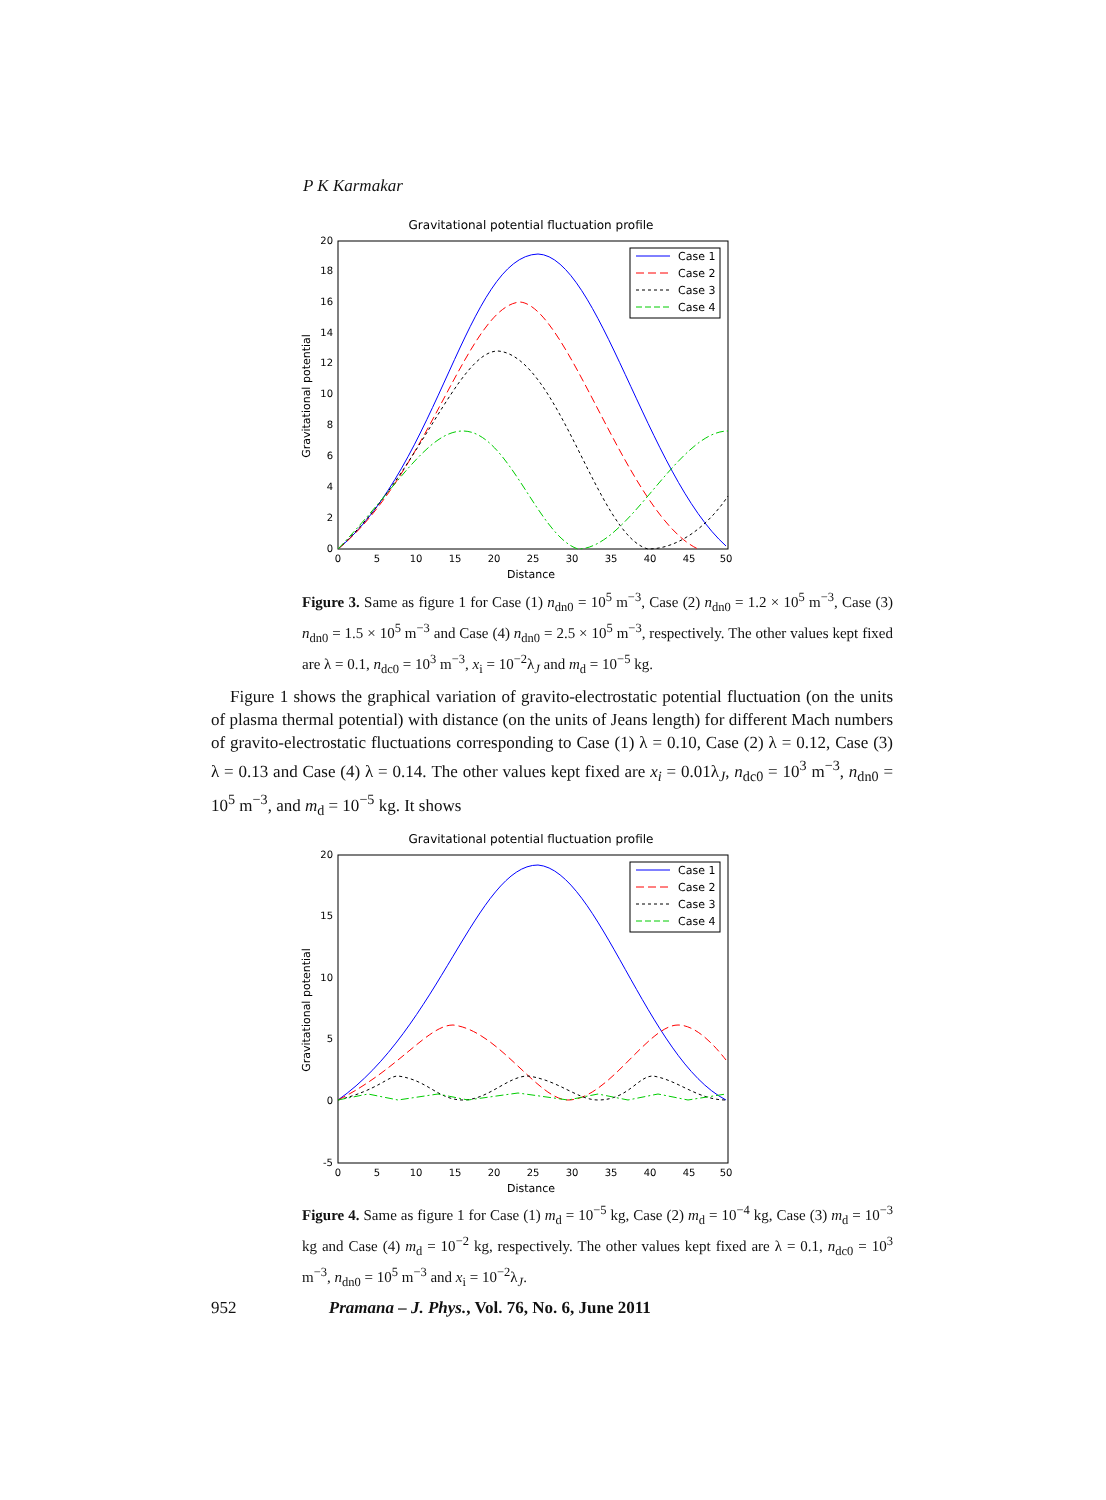P K Karmakar
Gravitational potential fluctuation profile
Gravitational potential
Distance
20
18
16
14
12
10
8
6
4
2
0
0
5
10
15
20
25
30
35
40
45
50
Case 1
Case 2
Case 3
Case 4
Figure 3. Same as figure 1 for Case (1) n<sub>dn0</sub> = 10<sup>5</sup> m<sup>−3</sup>, Case (2) n<sub>dn0</sub> = 1.2 × 10<sup>5</sup> m<sup>−3</sup>, Case (3) n<sub>dn0</sub> = 1.5 × 10<sup>5</sup> m<sup>−3</sup> and Case (4) n<sub>dn0</sub> = 2.5 × 10<sup>5</sup> m<sup>−3</sup>, respectively. The other values kept fixed are λ = 0.1, n<sub>dc0</sub> = 10<sup>3</sup> m<sup>−3</sup>, x<sub>i</sub> = 10<sup>−2</sup>λ<sub>J</sub> and m<sub>d</sub> = 10<sup>−5</sup> kg.
Figure 1 shows the graphical variation of gravito-electrostatic potential fluctuation (on the units of plasma thermal potential) with distance (on the units of Jeans length) for different Mach numbers of gravito-electrostatic fluctuations corresponding to Case (1) λ = 0.10, Case (2) λ = 0.12, Case (3) λ = 0.13 and Case (4) λ = 0.14. The other values kept fixed are x<sub>i</sub> = 0.01λ<sub>J</sub>, n<sub>dc0</sub> = 10<sup>3</sup> m<sup>−3</sup>, n<sub>dn0</sub> = 10<sup>5</sup> m<sup>−3</sup>, and m<sub>d</sub> = 10<sup>−5</sup> kg. It shows
Gravitational potential fluctuation profile
Gravitational potential
Distance
20
15
10
5
0
-5
0
5
10
15
20
25
30
35
40
45
50
Case 1
Case 2
Case 3
Case 4
Figure 4. Same as figure 1 for Case (1) m<sub>d</sub> = 10<sup>−5</sup> kg, Case (2) m<sub>d</sub> = 10<sup>−4</sup> kg, Case (3) m<sub>d</sub> = 10<sup>−3</sup> kg and Case (4) m<sub>d</sub> = 10<sup>−2</sup> kg, respectively. The other values kept fixed are λ = 0.1, n<sub>dc0</sub> = 10<sup>3</sup> m<sup>−3</sup>, n<sub>dn0</sub> = 10<sup>5</sup> m<sup>−3</sup> and x<sub>i</sub> = 10<sup>−2</sup>λ<sub>J</sub>.
952 Pramana – J. Phys., Vol. 76, No. 6, June 2011